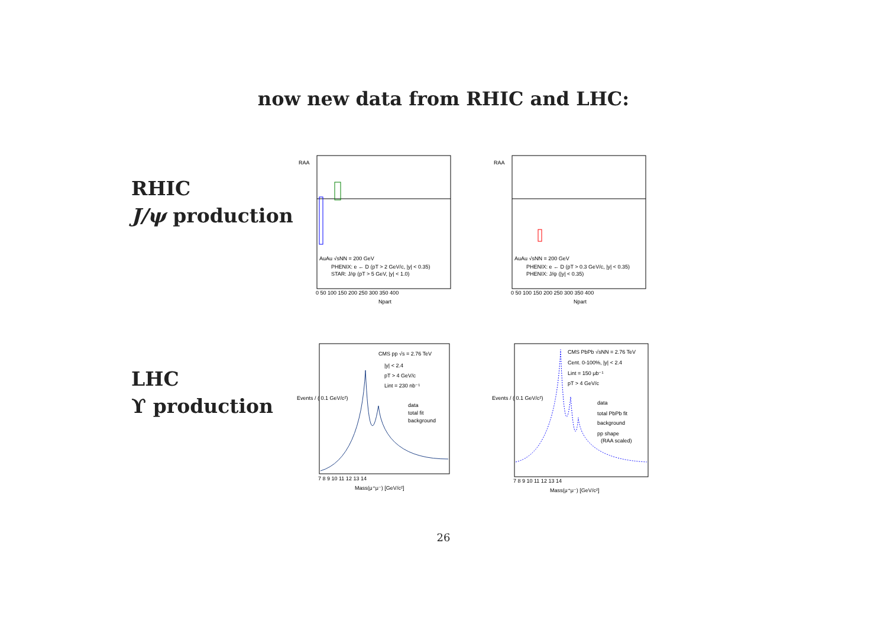now new data from RHIC and LHC:
RHIC
J/ψ production
RAA
AuAu √sNN = 200 GeV
PHENIX: e ← D (pT > 2 GeV/c, |y| < 0.35)
STAR: J/ψ (pT > 5 GeV, |y| < 1.0)
0 50 100 150 200 250 300 350 400
Npart
RAA
AuAu √sNN = 200 GeV
PHENIX: e ← D (pT > 0.3 GeV/c, |y| < 0.35)
PHENIX: J/ψ (|y| < 0.35)
0 50 100 150 200 250 300 350 400
Npart
LHC
ϒ production
Events / ( 0.1 GeV/c²)
CMS pp √s = 2.76 TeV
|y| < 2.4
pT > 4 GeV/c
Lint = 230 nb⁻¹
data
total fit
background
7 8 9 10 11 12 13 14
Mass(μ⁺μ⁻) [GeV/c²]
Events / ( 0.1 GeV/c²)
CMS PbPb √sNN = 2.76 TeV
Cent. 0-100%, |y| < 2.4
Lint = 150 μb⁻¹
pT > 4 GeV/c
data
total PbPb fit
background
pp shape
(RAA scaled)
7 8 9 10 11 12 13 14
Mass(μ⁺μ⁻) [GeV/c²]
26